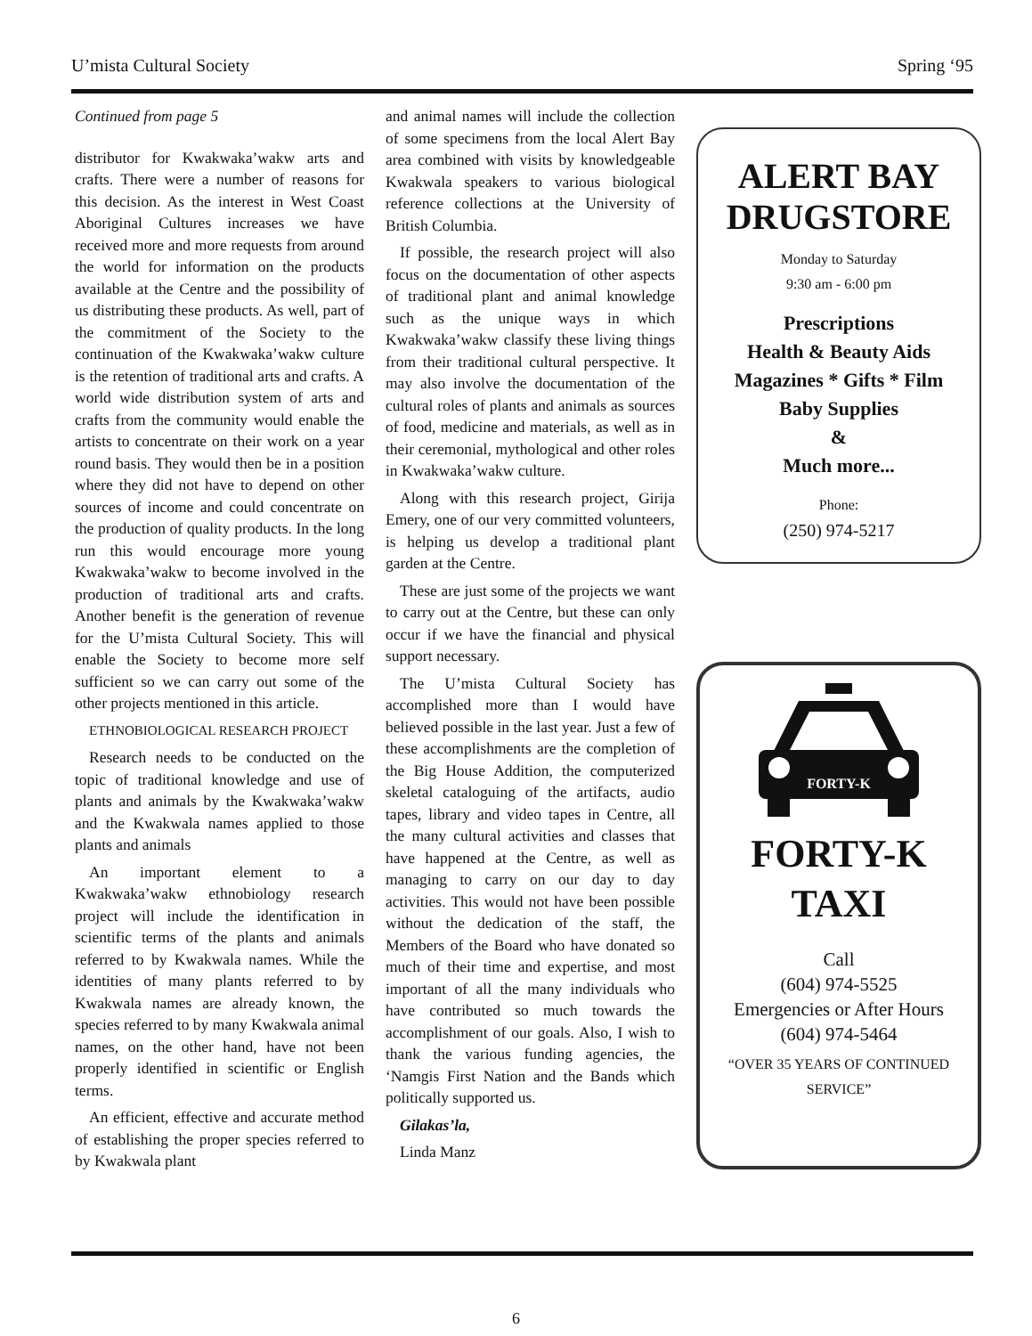U’mista Cultural Society Spring ‘95
Continued from page 5
distributor for Kwakwaka’wakw arts and crafts. There were a number of reasons for this decision. As the interest in West Coast Aboriginal Cultures increases we have received more and more requests from around the world for information on the products available at the Centre and the possibility of us distributing these products. As well, part of the commitment of the Society to the continuation of the Kwakwaka’wakw culture is the retention of traditional arts and crafts. A world wide distribution system of arts and crafts from the community would enable the artists to concentrate on their work on a year round basis. They would then be in a position where they did not have to depend on other sources of income and could concentrate on the production of quality products. In the long run this would encourage more young Kwakwaka’wakw to become involved in the production of traditional arts and crafts. Another benefit is the generation of revenue for the U’mista Cultural Society. This will enable the Society to become more self sufficient so we can carry out some of the other projects mentioned in this article.
ETHNOBIOLOGICAL RESEARCH PROJECT
Research needs to be conducted on the topic of traditional knowledge and use of plants and animals by the Kwakwaka’wakw and the Kwakwala names applied to those plants and animals
An important element to a Kwakwaka’wakw ethnobiology research project will include the identification in scientific terms of the plants and animals referred to by Kwakwala names. While the identities of many plants referred to by Kwakwala names are already known, the species referred to by many Kwakwala animal names, on the other hand, have not been properly identified in scientific or English terms.
An efficient, effective and accurate method of establishing the proper species referred to by Kwakwala plant
and animal names will include the collection of some specimens from the local Alert Bay area combined with visits by knowledgeable Kwakwala speakers to various biological reference collections at the University of British Columbia.
If possible, the research project will also focus on the documentation of other aspects of traditional plant and animal knowledge such as the unique ways in which Kwakwaka’wakw classify these living things from their traditional cultural perspective. It may also involve the documentation of the cultural roles of plants and animals as sources of food, medicine and materials, as well as in their ceremonial, mythological and other roles in Kwakwaka’wakw culture.
Along with this research project, Girija Emery, one of our very committed volunteers, is helping us develop a traditional plant garden at the Centre.
These are just some of the projects we want to carry out at the Centre, but these can only occur if we have the financial and physical support necessary.
The U’mista Cultural Society has accomplished more than I would have believed possible in the last year. Just a few of these accomplishments are the completion of the Big House Addition, the computerized skeletal cataloguing of the artifacts, audio tapes, library and video tapes in Centre, all the many cultural activities and classes that have happened at the Centre, as well as managing to carry on our day to day activities. This would not have been possible without the dedication of the staff, the Members of the Board who have donated so much of their time and expertise, and most important of all the many individuals who have contributed so much towards the accomplishment of our goals. Also, I wish to thank the various funding agencies, the ‘Namgis First Nation and the Bands which politically supported us.
Gilakas’la,
Linda Manz
ALERT BAY DRUGSTORE
Monday to Saturday
9:30 am - 6:00 pm
Prescriptions
Health & Beauty Aids
Magazines * Gifts * Film
Baby Supplies
&
Much more...
Phone:
(250) 974-5217
FORTY-K
FORTY-K
TAXI
Call
(604) 974-5525
Emergencies or After Hours
(604) 974-5464
“OVER 35 YEARS OF CONTINUED SERVICE”
6